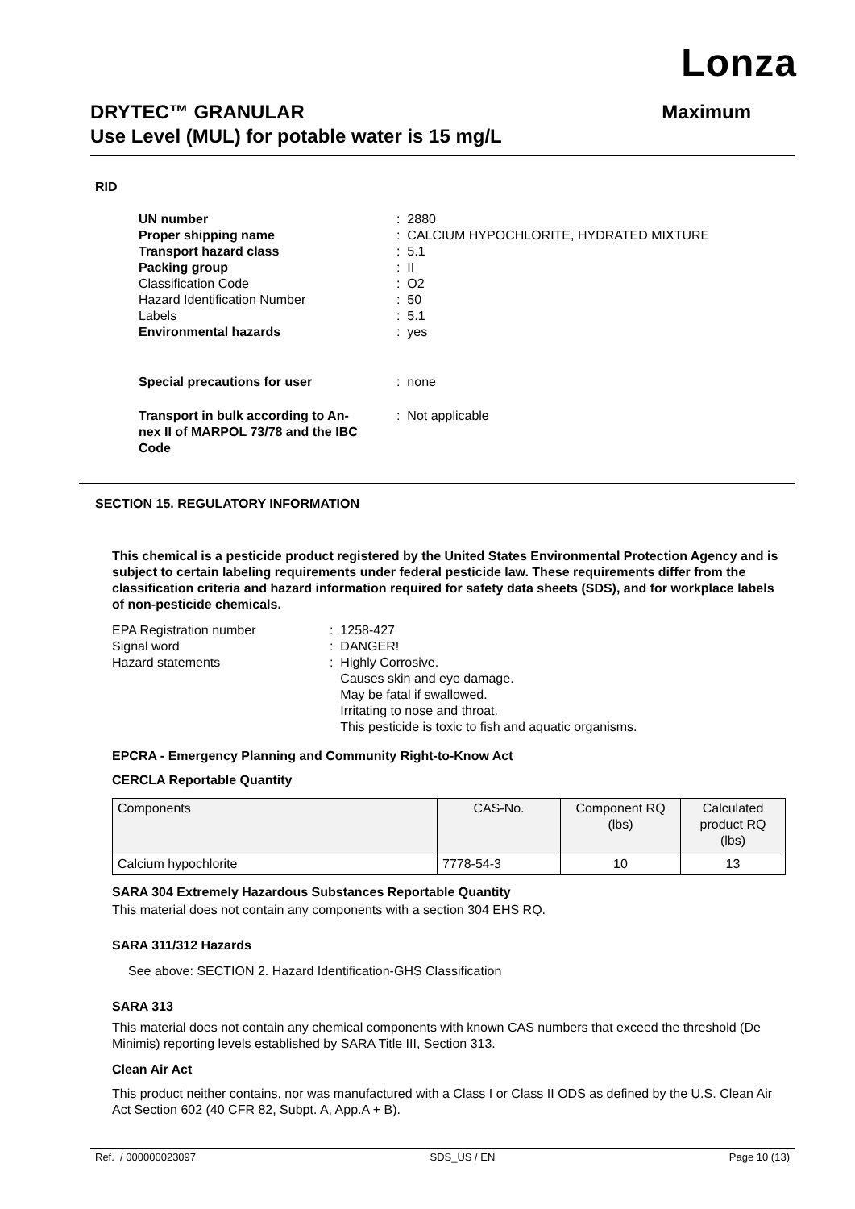Lonza
Maximum DRYTEC™ GRANULAR
Use Level (MUL) for potable water is 15 mg/L
RID
| UN number | : 2880 |
| Proper shipping name | : CALCIUM HYPOCHLORITE, HYDRATED MIXTURE |
| Transport hazard class | : 5.1 |
| Packing group | : II |
| Classification Code | : O2 |
| Hazard Identification Number | : 50 |
| Labels | : 5.1 |
| Environmental hazards | : yes |
| Special precautions for user | : none |
| Transport in bulk according to An- nex II of MARPOL 73/78 and the IBC Code | : Not applicable |
SECTION 15. REGULATORY INFORMATION
This chemical is a pesticide product registered by the United States Environmental Protection Agency and is subject to certain labeling requirements under federal pesticide law. These requirements differ from the classification criteria and hazard information required for safety data sheets (SDS), and for workplace labels of non-pesticide chemicals.
| EPA Registration number | : 1258-427 |
| Signal word | : DANGER! |
| Hazard statements | : Highly Corrosive. Causes skin and eye damage. May be fatal if swallowed. Irritating to nose and throat. This pesticide is toxic to fish and aquatic organisms. |
EPCRA - Emergency Planning and Community Right-to-Know Act
CERCLA Reportable Quantity
| Components | CAS-No. | Component RQ (lbs) | Calculated product RQ (lbs) |
| --- | --- | --- | --- |
| Calcium hypochlorite | 7778-54-3 | 10 | 13 |
SARA 304 Extremely Hazardous Substances Reportable Quantity
This material does not contain any components with a section 304 EHS RQ.
SARA 311/312 Hazards
See above: SECTION 2. Hazard Identification-GHS Classification
SARA 313
This material does not contain any chemical components with known CAS numbers that exceed the threshold (De Minimis) reporting levels established by SARA Title III, Section 313.
Clean Air Act
This product neither contains, nor was manufactured with a Class I or Class II ODS as defined by the U.S. Clean Air Act Section 602 (40 CFR 82, Subpt. A, App.A + B).
Ref. / 000000023097 SDS_US / EN Page 10 (13)